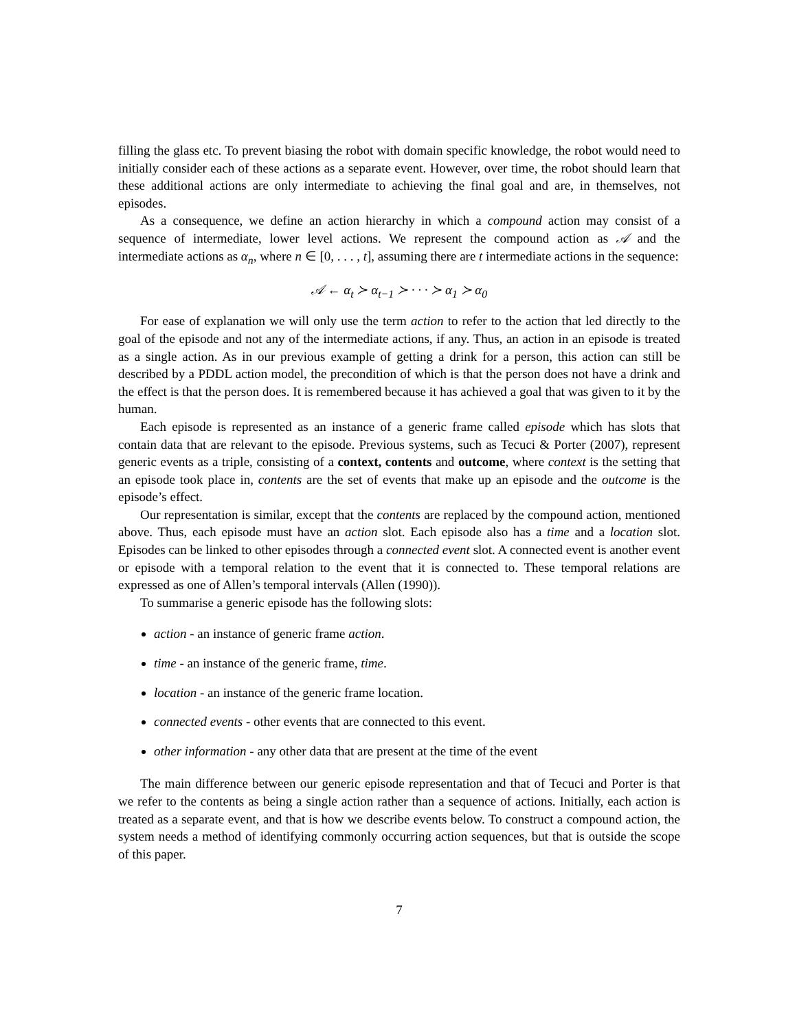filling the glass etc. To prevent biasing the robot with domain specific knowledge, the robot would need to initially consider each of these actions as a separate event. However, over time, the robot should learn that these additional actions are only intermediate to achieving the final goal and are, in themselves, not episodes.
As a consequence, we define an action hierarchy in which a compound action may consist of a sequence of intermediate, lower level actions. We represent the compound action as 𝒜 and the intermediate actions as α<sub>n</sub>, where n ∈ [0, . . . , t], assuming there are t intermediate actions in the sequence:
𝒜 ← α<sub>t</sub> ≻ α<sub>t−1</sub> ≻ · · · ≻ α<sub>1</sub> ≻ α<sub>0</sub>
For ease of explanation we will only use the term action to refer to the action that led directly to the goal of the episode and not any of the intermediate actions, if any. Thus, an action in an episode is treated as a single action. As in our previous example of getting a drink for a person, this action can still be described by a PDDL action model, the precondition of which is that the person does not have a drink and the effect is that the person does. It is remembered because it has achieved a goal that was given to it by the human.
Each episode is represented as an instance of a generic frame called episode which has slots that contain data that are relevant to the episode. Previous systems, such as Tecuci & Porter (2007), represent generic events as a triple, consisting of a context, contents and outcome, where context is the setting that an episode took place in, contents are the set of events that make up an episode and the outcome is the episode’s effect.
Our representation is similar, except that the contents are replaced by the compound action, mentioned above. Thus, each episode must have an action slot. Each episode also has a time and a location slot. Episodes can be linked to other episodes through a connected event slot. A connected event is another event or episode with a temporal relation to the event that it is connected to. These temporal relations are expressed as one of Allen’s temporal intervals (Allen (1990)).
To summarise a generic episode has the following slots:
action - an instance of generic frame action.
time - an instance of the generic frame, time.
location - an instance of the generic frame location.
connected events - other events that are connected to this event.
other information - any other data that are present at the time of the event
The main difference between our generic episode representation and that of Tecuci and Porter is that we refer to the contents as being a single action rather than a sequence of actions. Initially, each action is treated as a separate event, and that is how we describe events below. To construct a compound action, the system needs a method of identifying commonly occurring action sequences, but that is outside the scope of this paper.
7